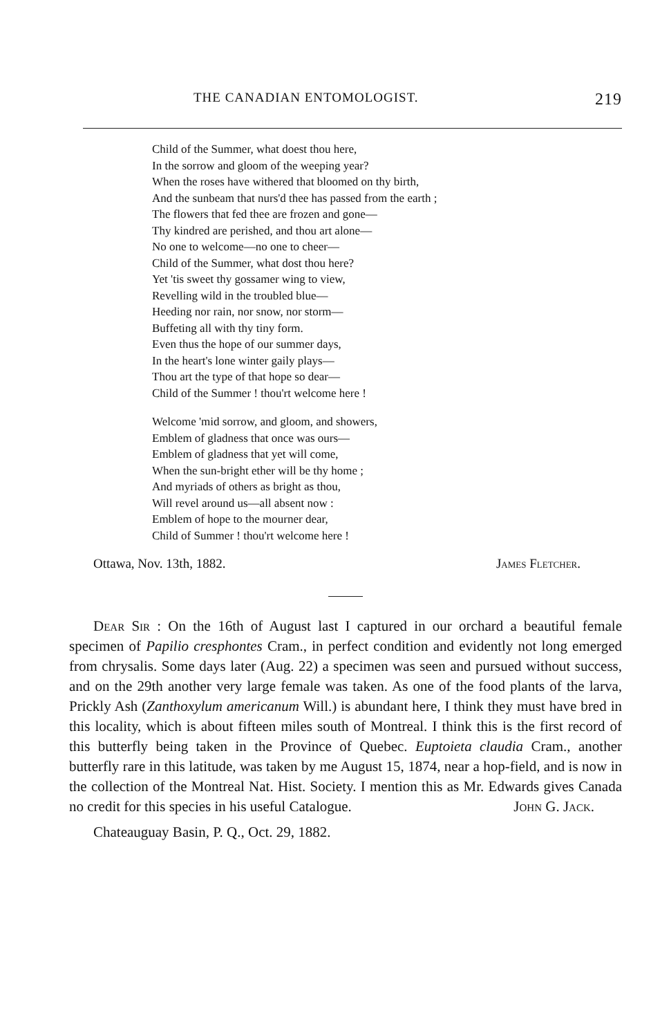THE CANADIAN ENTOMOLOGIST. 219
Child of the Summer, what doest thou here,
In the sorrow and gloom of the weeping year?
When the roses have withered that bloomed on thy birth,
And the sunbeam that nurs'd thee has passed from the earth ;
The flowers that fed thee are frozen and gone—
Thy kindred are perished, and thou art alone—
No one to welcome—no one to cheer—
Child of the Summer, what dost thou here?
Yet 'tis sweet thy gossamer wing to view,
Revelling wild in the troubled blue—
Heeding nor rain, nor snow, nor storm—
Buffeting all with thy tiny form.
Even thus the hope of our summer days,
In the heart's lone winter gaily plays—
Thou art the type of that hope so dear—
Child of the Summer ! thou'rt welcome here !
Welcome 'mid sorrow, and gloom, and showers,
Emblem of gladness that once was ours—
Emblem of gladness that yet will come,
When the sun-bright ether will be thy home ;
And myriads of others as bright as thou,
Will revel around us—all absent now :
Emblem of hope to the mourner dear,
Child of Summer ! thou'rt welcome here !
Ottawa, Nov. 13th, 1882. James Fletcher.
Dear Sir : On the 16th of August last I captured in our orchard a beautiful female specimen of Papilio cresphontes Cram., in perfect condition and evidently not long emerged from chrysalis. Some days later (Aug. 22) a specimen was seen and pursued without success, and on the 29th another very large female was taken. As one of the food plants of the larva, Prickly Ash (Zanthoxylum americanum Will.) is abundant here, I think they must have bred in this locality, which is about fifteen miles south of Montreal. I think this is the first record of this butterfly being taken in the Province of Quebec. Euptoieta claudia Cram., another butterfly rare in this latitude, was taken by me August 15, 1874, near a hop-field, and is now in the collection of the Montreal Nat. Hist. Society. I mention this as Mr. Edwards gives Canada no credit for this species in his useful Catalogue. John G. Jack.
Chateauguay Basin, P. Q., Oct. 29, 1882.